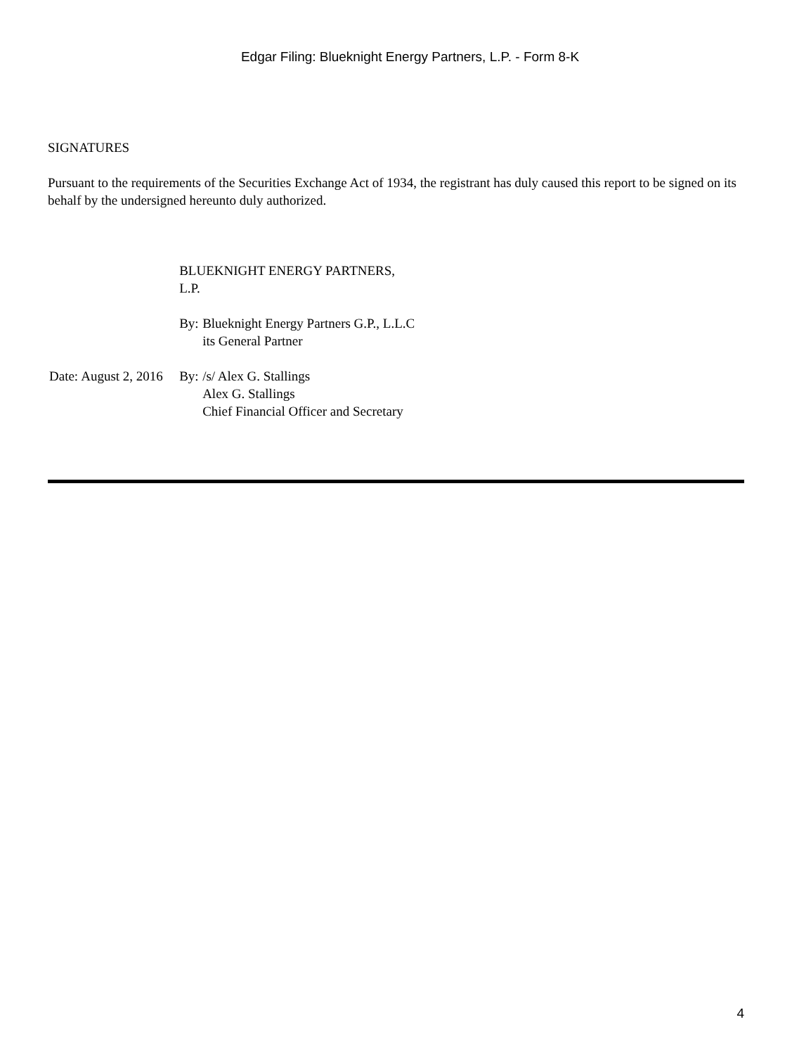Edgar Filing: Blueknight Energy Partners, L.P. - Form 8-K
SIGNATURES
Pursuant to the requirements of the Securities Exchange Act of 1934, the registrant has duly caused this report to be signed on its behalf by the undersigned hereunto duly authorized.
| | | BLUEKNIGHT ENERGY PARTNERS, L.P. | |
| | | By: | Blueknight Energy Partners G.P., L.L.C its General Partner |
| Date: | August 2, 2016 | By: | /s/ Alex G. Stallings Alex G. Stallings Chief Financial Officer and Secretary |
4